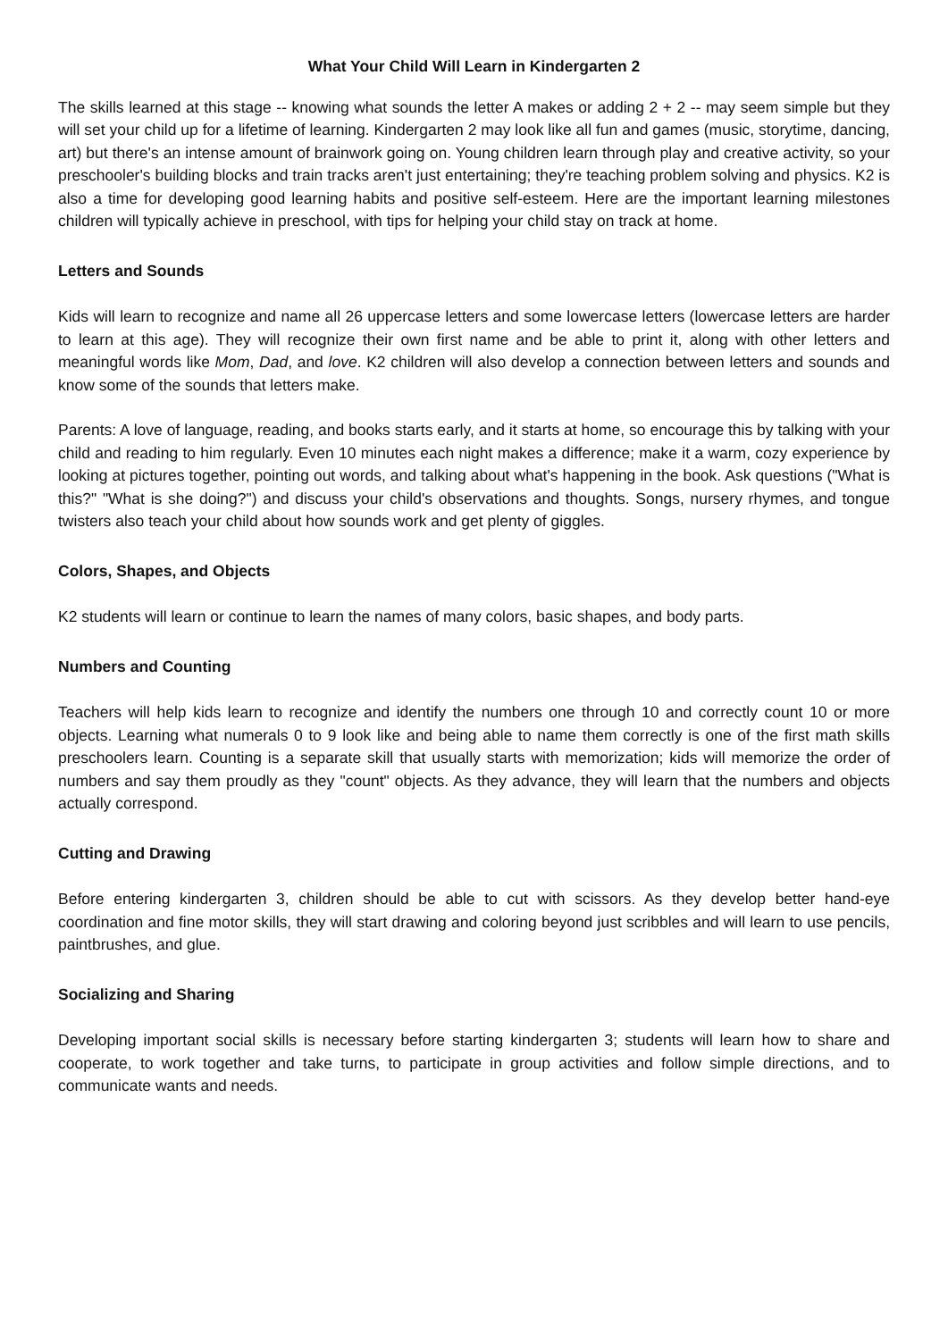What Your Child Will Learn in Kindergarten 2
The skills learned at this stage -- knowing what sounds the letter A makes or adding 2 + 2 -- may seem simple but they will set your child up for a lifetime of learning. Kindergarten 2 may look like all fun and games (music, storytime, dancing, art) but there's an intense amount of brainwork going on. Young children learn through play and creative activity, so your preschooler's building blocks and train tracks aren't just entertaining; they're teaching problem solving and physics. K2 is also a time for developing good learning habits and positive self-esteem. Here are the important learning milestones children will typically achieve in preschool, with tips for helping your child stay on track at home.
Letters and Sounds
Kids will learn to recognize and name all 26 uppercase letters and some lowercase letters (lowercase letters are harder to learn at this age). They will recognize their own first name and be able to print it, along with other letters and meaningful words like Mom, Dad, and love. K2 children will also develop a connection between letters and sounds and know some of the sounds that letters make.
Parents: A love of language, reading, and books starts early, and it starts at home, so encourage this by talking with your child and reading to him regularly. Even 10 minutes each night makes a difference; make it a warm, cozy experience by looking at pictures together, pointing out words, and talking about what's happening in the book. Ask questions ("What is this?" "What is she doing?") and discuss your child's observations and thoughts. Songs, nursery rhymes, and tongue twisters also teach your child about how sounds work and get plenty of giggles.
Colors, Shapes, and Objects
K2 students will learn or continue to learn the names of many colors, basic shapes, and body parts.
Numbers and Counting
Teachers will help kids learn to recognize and identify the numbers one through 10 and correctly count 10 or more objects. Learning what numerals 0 to 9 look like and being able to name them correctly is one of the first math skills preschoolers learn. Counting is a separate skill that usually starts with memorization; kids will memorize the order of numbers and say them proudly as they "count" objects. As they advance, they will learn that the numbers and objects actually correspond.
Cutting and Drawing
Before entering kindergarten 3, children should be able to cut with scissors. As they develop better hand-eye coordination and fine motor skills, they will start drawing and coloring beyond just scribbles and will learn to use pencils, paintbrushes, and glue.
Socializing and Sharing
Developing important social skills is necessary before starting kindergarten 3; students will learn how to share and cooperate, to work together and take turns, to participate in group activities and follow simple directions, and to communicate wants and needs.